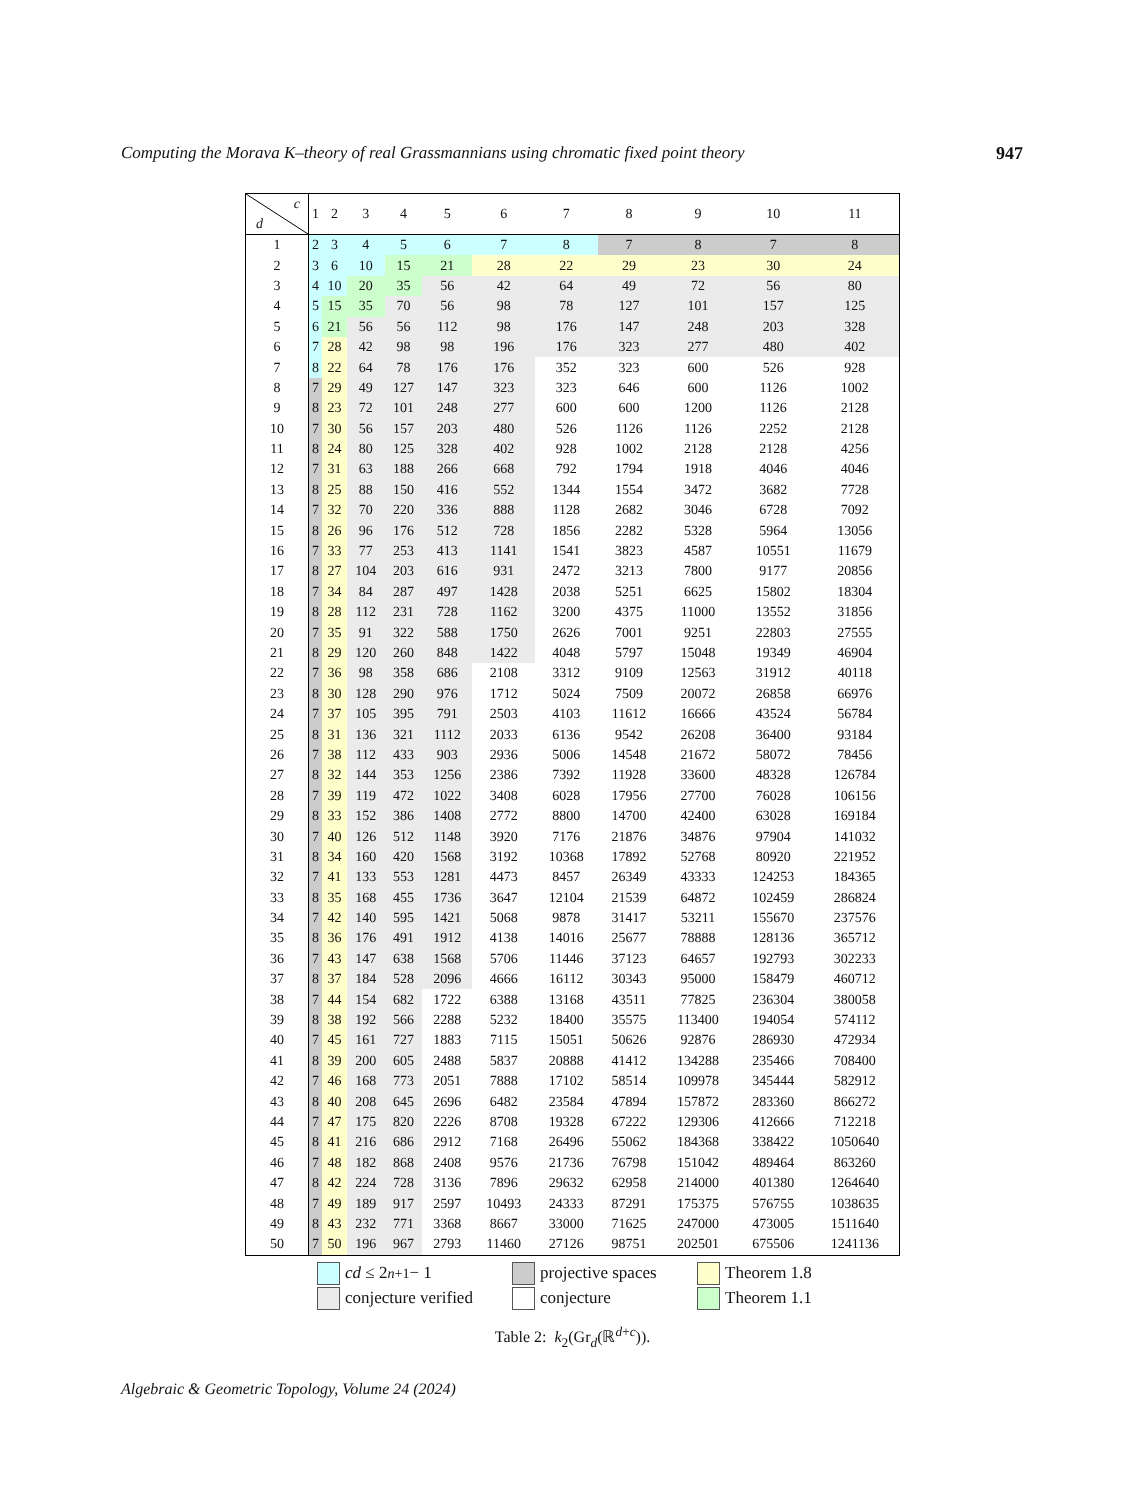Computing the Morava K–theory of real Grassmannians using chromatic fixed point theory 947
| c d | 1 | 2 | 3 | 4 | 5 | 6 | 7 | 8 | 9 | 10 | 11 |
| --- | --- | --- | --- | --- | --- | --- | --- | --- | --- | --- | --- |
| 1 | 2 | 3 | 4 | 5 | 6 | 7 | 8 | 7 | 8 | 7 | 8 |
| 2 | 3 | 6 | 10 | 15 | 21 | 28 | 22 | 29 | 23 | 30 | 24 |
| 3 | 4 | 10 | 20 | 35 | 56 | 42 | 64 | 49 | 72 | 56 | 80 |
| 4 | 5 | 15 | 35 | 70 | 56 | 98 | 78 | 127 | 101 | 157 | 125 |
| 5 | 6 | 21 | 56 | 56 | 112 | 98 | 176 | 147 | 248 | 203 | 328 |
| 6 | 7 | 28 | 42 | 98 | 98 | 196 | 176 | 323 | 277 | 480 | 402 |
| 7 | 8 | 22 | 64 | 78 | 176 | 176 | 352 | 323 | 600 | 526 | 928 |
| 8 | 7 | 29 | 49 | 127 | 147 | 323 | 323 | 646 | 600 | 1126 | 1002 |
| 9 | 8 | 23 | 72 | 101 | 248 | 277 | 600 | 600 | 1200 | 1126 | 2128 |
| 10 | 7 | 30 | 56 | 157 | 203 | 480 | 526 | 1126 | 1126 | 2252 | 2128 |
| 11 | 8 | 24 | 80 | 125 | 328 | 402 | 928 | 1002 | 2128 | 2128 | 4256 |
| 12 | 7 | 31 | 63 | 188 | 266 | 668 | 792 | 1794 | 1918 | 4046 | 4046 |
| 13 | 8 | 25 | 88 | 150 | 416 | 552 | 1344 | 1554 | 3472 | 3682 | 7728 |
| 14 | 7 | 32 | 70 | 220 | 336 | 888 | 1128 | 2682 | 3046 | 6728 | 7092 |
| 15 | 8 | 26 | 96 | 176 | 512 | 728 | 1856 | 2282 | 5328 | 5964 | 13056 |
| 16 | 7 | 33 | 77 | 253 | 413 | 1141 | 1541 | 3823 | 4587 | 10551 | 11679 |
| 17 | 8 | 27 | 104 | 203 | 616 | 931 | 2472 | 3213 | 7800 | 9177 | 20856 |
| 18 | 7 | 34 | 84 | 287 | 497 | 1428 | 2038 | 5251 | 6625 | 15802 | 18304 |
| 19 | 8 | 28 | 112 | 231 | 728 | 1162 | 3200 | 4375 | 11000 | 13552 | 31856 |
| 20 | 7 | 35 | 91 | 322 | 588 | 1750 | 2626 | 7001 | 9251 | 22803 | 27555 |
| 21 | 8 | 29 | 120 | 260 | 848 | 1422 | 4048 | 5797 | 15048 | 19349 | 46904 |
| 22 | 7 | 36 | 98 | 358 | 686 | 2108 | 3312 | 9109 | 12563 | 31912 | 40118 |
| 23 | 8 | 30 | 128 | 290 | 976 | 1712 | 5024 | 7509 | 20072 | 26858 | 66976 |
| 24 | 7 | 37 | 105 | 395 | 791 | 2503 | 4103 | 11612 | 16666 | 43524 | 56784 |
| 25 | 8 | 31 | 136 | 321 | 1112 | 2033 | 6136 | 9542 | 26208 | 36400 | 93184 |
| 26 | 7 | 38 | 112 | 433 | 903 | 2936 | 5006 | 14548 | 21672 | 58072 | 78456 |
| 27 | 8 | 32 | 144 | 353 | 1256 | 2386 | 7392 | 11928 | 33600 | 48328 | 126784 |
| 28 | 7 | 39 | 119 | 472 | 1022 | 3408 | 6028 | 17956 | 27700 | 76028 | 106156 |
| 29 | 8 | 33 | 152 | 386 | 1408 | 2772 | 8800 | 14700 | 42400 | 63028 | 169184 |
| 30 | 7 | 40 | 126 | 512 | 1148 | 3920 | 7176 | 21876 | 34876 | 97904 | 141032 |
| 31 | 8 | 34 | 160 | 420 | 1568 | 3192 | 10368 | 17892 | 52768 | 80920 | 221952 |
| 32 | 7 | 41 | 133 | 553 | 1281 | 4473 | 8457 | 26349 | 43333 | 124253 | 184365 |
| 33 | 8 | 35 | 168 | 455 | 1736 | 3647 | 12104 | 21539 | 64872 | 102459 | 286824 |
| 34 | 7 | 42 | 140 | 595 | 1421 | 5068 | 9878 | 31417 | 53211 | 155670 | 237576 |
| 35 | 8 | 36 | 176 | 491 | 1912 | 4138 | 14016 | 25677 | 78888 | 128136 | 365712 |
| 36 | 7 | 43 | 147 | 638 | 1568 | 5706 | 11446 | 37123 | 64657 | 192793 | 302233 |
| 37 | 8 | 37 | 184 | 528 | 2096 | 4666 | 16112 | 30343 | 95000 | 158479 | 460712 |
| 38 | 7 | 44 | 154 | 682 | 1722 | 6388 | 13168 | 43511 | 77825 | 236304 | 380058 |
| 39 | 8 | 38 | 192 | 566 | 2288 | 5232 | 18400 | 35575 | 113400 | 194054 | 574112 |
| 40 | 7 | 45 | 161 | 727 | 1883 | 7115 | 15051 | 50626 | 92876 | 286930 | 472934 |
| 41 | 8 | 39 | 200 | 605 | 2488 | 5837 | 20888 | 41412 | 134288 | 235466 | 708400 |
| 42 | 7 | 46 | 168 | 773 | 2051 | 7888 | 17102 | 58514 | 109978 | 345444 | 582912 |
| 43 | 8 | 40 | 208 | 645 | 2696 | 6482 | 23584 | 47894 | 157872 | 283360 | 866272 |
| 44 | 7 | 47 | 175 | 820 | 2226 | 8708 | 19328 | 67222 | 129306 | 412666 | 712218 |
| 45 | 8 | 41 | 216 | 686 | 2912 | 7168 | 26496 | 55062 | 184368 | 338422 | 1050640 |
| 46 | 7 | 48 | 182 | 868 | 2408 | 9576 | 21736 | 76798 | 151042 | 489464 | 863260 |
| 47 | 8 | 42 | 224 | 728 | 3136 | 7896 | 29632 | 62958 | 214000 | 401380 | 1264640 |
| 48 | 7 | 49 | 189 | 917 | 2597 | 10493 | 24333 | 87291 | 175375 | 576755 | 1038635 |
| 49 | 8 | 43 | 232 | 771 | 3368 | 8667 | 33000 | 71625 | 247000 | 473005 | 1511640 |
| 50 | 7 | 50 | 196 | 967 | 2793 | 11460 | 27126 | 98751 | 202501 | 675506 | 1241136 |
cd ≤ 2<sup>n+1</sup> − 1 projective spaces Theorem 1.8 conjecture verified conjecture Theorem 1.1
Table 2: k<sub>2</sub>(Gr<sub>d</sub>(ℝ<sup>d+c</sup>)).
Algebraic & Geometric Topology, Volume 24 (2024)